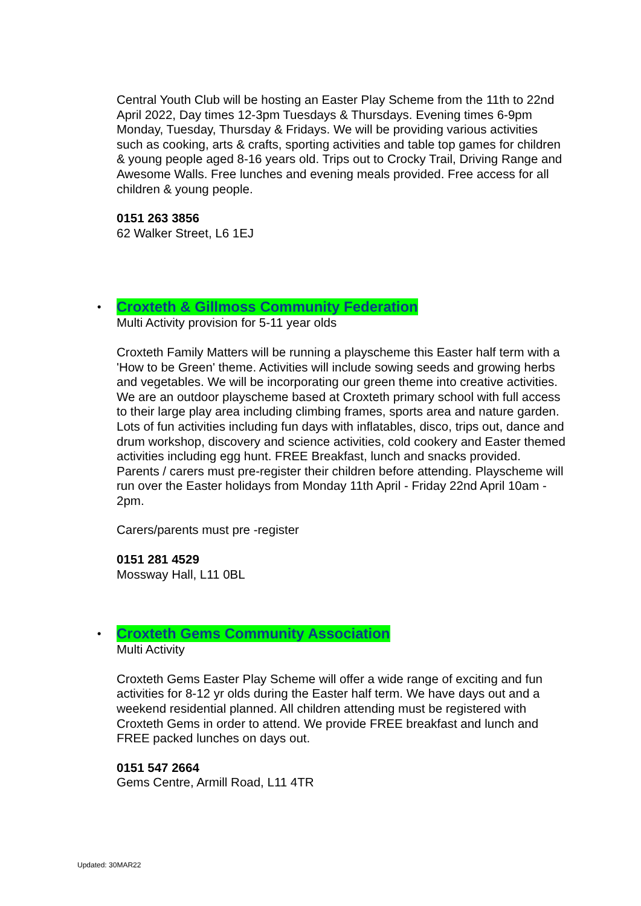Central Youth Club will be hosting an Easter Play Scheme from the 11th to 22nd April 2022, Day times 12-3pm Tuesdays & Thursdays. Evening times 6-9pm Monday, Tuesday, Thursday & Fridays. We will be providing various activities such as cooking, arts & crafts, sporting activities and table top games for children & young people aged 8-16 years old. Trips out to Crocky Trail, Driving Range and Awesome Walls. Free lunches and evening meals provided. Free access for all children & young people.
0151 263 3856
62 Walker Street, L6 1EJ
• Croxteth & Gillmoss Community Federation
Multi Activity provision for 5-11 year olds
Croxteth Family Matters will be running a playscheme this Easter half term with a 'How to be Green' theme. Activities will include sowing seeds and growing herbs and vegetables. We will be incorporating our green theme into creative activities. We are an outdoor playscheme based at Croxteth primary school with full access to their large play area including climbing frames, sports area and nature garden. Lots of fun activities including fun days with inflatables, disco, trips out, dance and drum workshop, discovery and science activities, cold cookery and Easter themed activities including egg hunt. FREE Breakfast, lunch and snacks provided. Parents / carers must pre-register their children before attending. Playscheme will run over the Easter holidays from Monday 11th April - Friday 22nd April 10am - 2pm.
Carers/parents must pre -register
0151 281 4529
Mossway Hall, L11 0BL
• Croxteth Gems Community Association
Multi Activity
Croxteth Gems Easter Play Scheme will offer a wide range of exciting and fun activities for 8-12 yr olds during the Easter half term. We have days out and a weekend residential planned. All children attending must be registered with Croxteth Gems in order to attend. We provide FREE breakfast and lunch and FREE packed lunches on days out.
0151 547 2664
Gems Centre, Armill Road, L11 4TR
Updated: 30MAR22